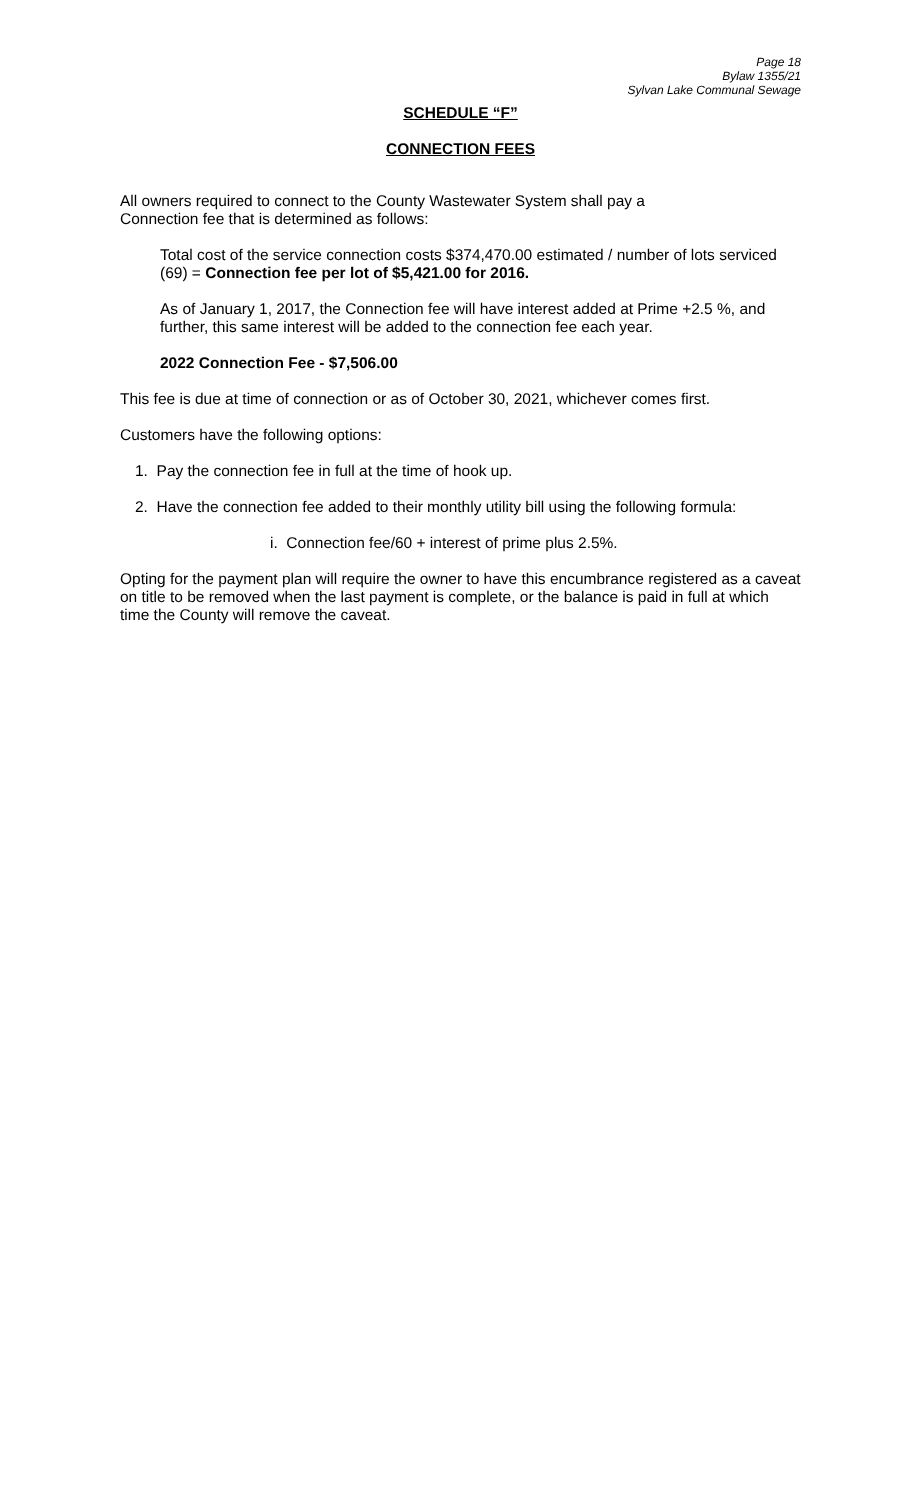Page 18
Bylaw 1355/21
Sylvan Lake Communal Sewage
SCHEDULE “F”
CONNECTION FEES
All owners required to connect to the County Wastewater System shall pay a
Connection fee that is determined as follows:
Total cost of the service connection costs $374,470.00 estimated / number of lots serviced (69) = Connection fee per lot of $5,421.00 for 2016.
As of January 1, 2017, the Connection fee will have interest added at Prime +2.5 %, and further, this same interest will be added to the connection fee each year.
2022 Connection Fee - $7,506.00
This fee is due at time of connection or as of October 30, 2021, whichever comes first.
Customers have the following options:
1. Pay the connection fee in full at the time of hook up.
2. Have the connection fee added to their monthly utility bill using the following formula:
i. Connection fee/60 + interest of prime plus 2.5%.
Opting for the payment plan will require the owner to have this encumbrance registered as a caveat on title to be removed when the last payment is complete, or the balance is paid in full at which time the County will remove the caveat.